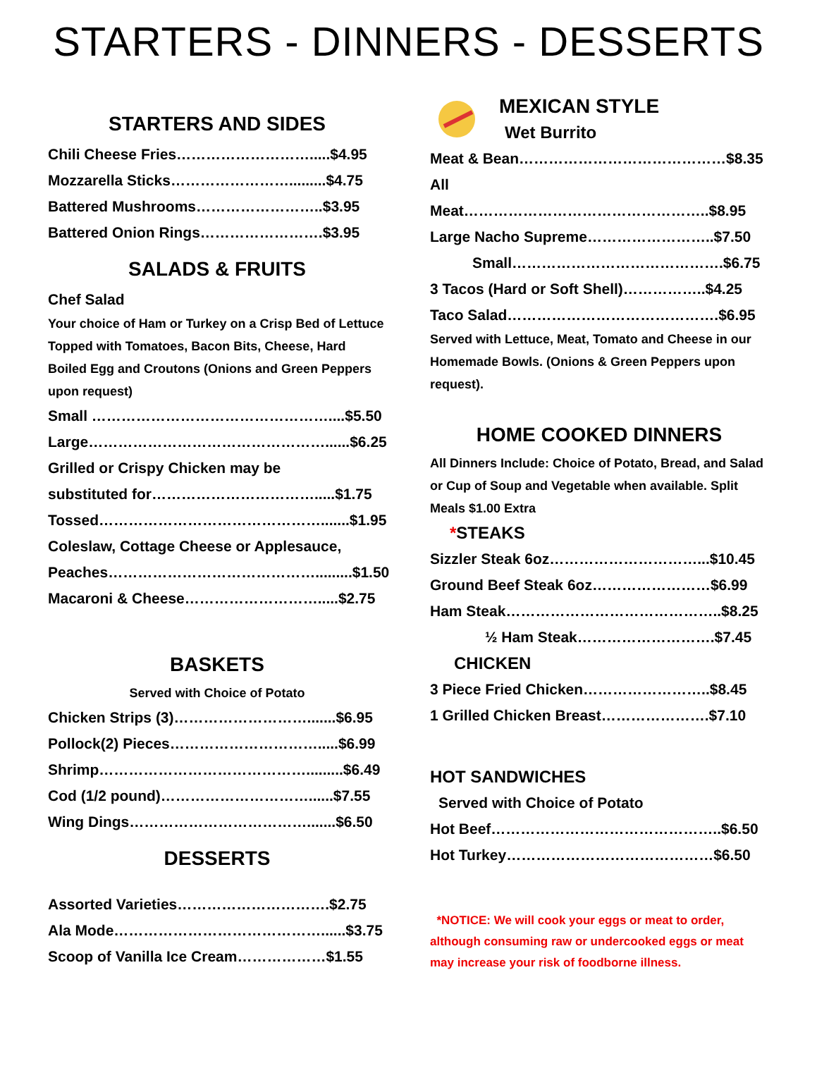STARTERS - DINNERS - DESSERTS
STARTERS AND SIDES
Chili Cheese Fries……………………….....$4.95
Mozzarella Sticks…………………….........$4.75
Battered Mushrooms……………………..$3.95
Battered Onion Rings…………………….$3.95
SALADS & FRUITS
Chef Salad
Your choice of Ham or Turkey on a Crisp Bed of Lettuce Topped with Tomatoes, Bacon Bits, Cheese, Hard Boiled Egg and Croutons (Onions and Green Peppers upon request)
Small …………………………………………....$5.50
Large…………………………………………......$6.25
Grilled or Crispy Chicken may be
substituted for…………………………….....$1.75
Tossed……………………………………….......$1.95
Coleslaw, Cottage Cheese or Applesauce,
Peaches…………………………………….........$1.50
Macaroni & Cheese……………………….....$2.75
BASKETS
Served with Choice of Potato
Chicken Strips (3)……………………….......$6.95
Pollock(2) Pieces………………………….....$6.99
Shrimp…………………………………….........$6.49
Cod (1/2 pound)…………………………......$7.55
Wing Dings……………………………….......$6.50
DESSERTS
Assorted Varieties………………………….$2.75
Ala Mode……………………………………......$3.75
Scoop of Vanilla Ice Cream………………$1.55
MEXICAN STYLE
Wet Burrito
Meat & Bean……………………………………$8.35
All Meat…………………………………………..$8.95
Large Nacho Supreme……………………..$7.50
Small…………………………………….$6.75
3 Tacos (Hard or Soft Shell)……………..$4.25
Taco Salad…………………………………….$6.95
Served with Lettuce, Meat, Tomato and Cheese in our Homemade Bowls. (Onions & Green Peppers upon request).
HOME COOKED DINNERS
All Dinners Include: Choice of Potato, Bread, and Salad or Cup of Soup and Vegetable when available. Split Meals $1.00 Extra
*STEAKS
Sizzler Steak 6oz…………………………...$10.45
Ground Beef Steak 6oz……………………$6.99
Ham Steak……………………………………..$8.25
½ Ham Steak……………………….$7.45
CHICKEN
3 Piece Fried Chicken……………………..$8.45
1 Grilled Chicken Breast………………….$7.10
HOT SANDWICHES
Served with Choice of Potato
Hot Beef………………………………………..$6.50
Hot Turkey……………………………………$6.50
*NOTICE: We will cook your eggs or meat to order, although consuming raw or undercooked eggs or meat may increase your risk of foodborne illness.